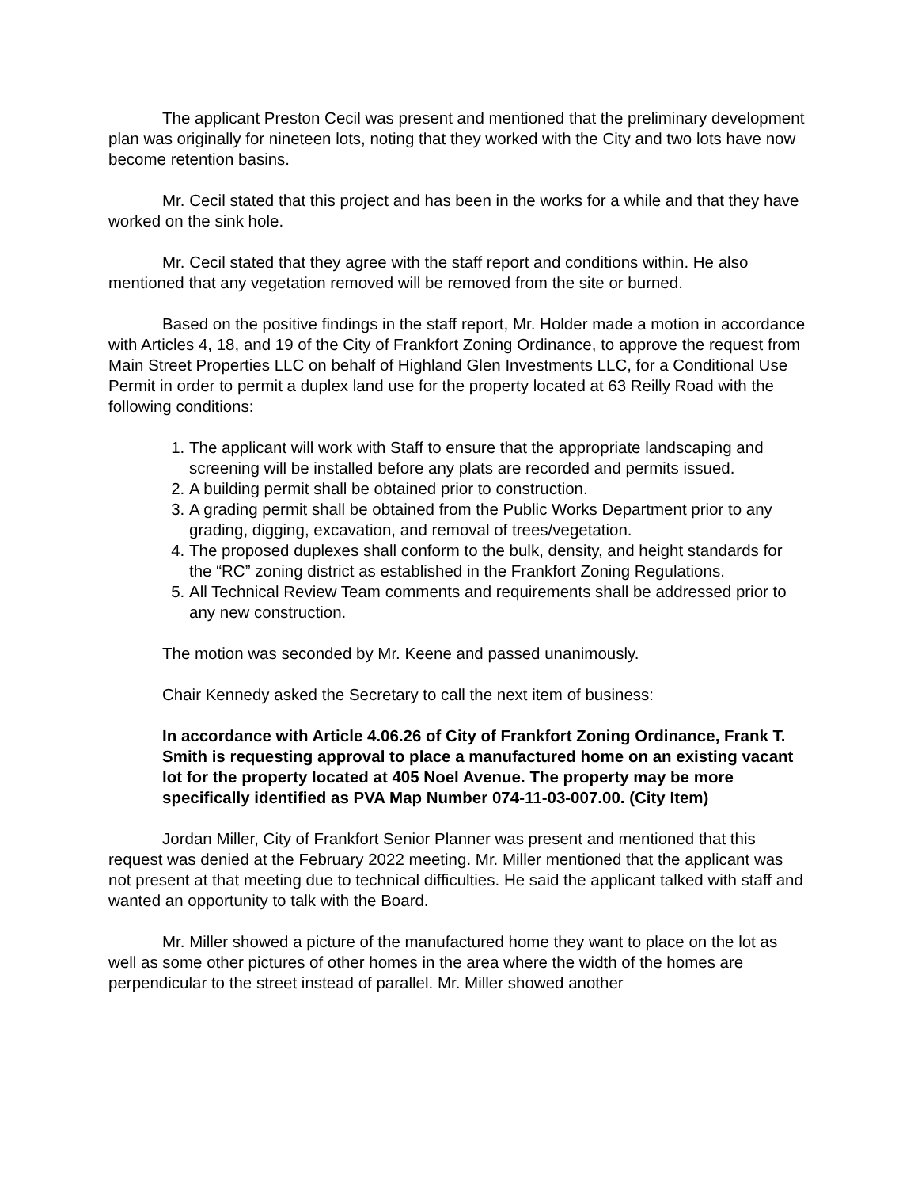The applicant Preston Cecil was present and mentioned that the preliminary development plan was originally for nineteen lots, noting that they worked with the City and two lots have now become retention basins.
Mr. Cecil stated that this project and has been in the works for a while and that they have worked on the sink hole.
Mr. Cecil stated that they agree with the staff report and conditions within. He also mentioned that any vegetation removed will be removed from the site or burned.
Based on the positive findings in the staff report, Mr. Holder made a motion in accordance with Articles 4, 18, and 19 of the City of Frankfort Zoning Ordinance, to approve the request from Main Street Properties LLC on behalf of Highland Glen Investments LLC, for a Conditional Use Permit in order to permit a duplex land use for the property located at 63 Reilly Road with the following conditions:
1. The applicant will work with Staff to ensure that the appropriate landscaping and screening will be installed before any plats are recorded and permits issued.
2. A building permit shall be obtained prior to construction.
3. A grading permit shall be obtained from the Public Works Department prior to any grading, digging, excavation, and removal of trees/vegetation.
4. The proposed duplexes shall conform to the bulk, density, and height standards for the “RC” zoning district as established in the Frankfort Zoning Regulations.
5. All Technical Review Team comments and requirements shall be addressed prior to any new construction.
The motion was seconded by Mr. Keene and passed unanimously.
Chair Kennedy asked the Secretary to call the next item of business:
In accordance with Article 4.06.26 of City of Frankfort Zoning Ordinance, Frank T. Smith is requesting approval to place a manufactured home on an existing vacant lot for the property located at 405 Noel Avenue. The property may be more specifically identified as PVA Map Number 074-11-03-007.00. (City Item)
Jordan Miller, City of Frankfort Senior Planner was present and mentioned that this request was denied at the February 2022 meeting. Mr. Miller mentioned that the applicant was not present at that meeting due to technical difficulties. He said the applicant talked with staff and wanted an opportunity to talk with the Board.
Mr. Miller showed a picture of the manufactured home they want to place on the lot as well as some other pictures of other homes in the area where the width of the homes are perpendicular to the street instead of parallel. Mr. Miller showed another